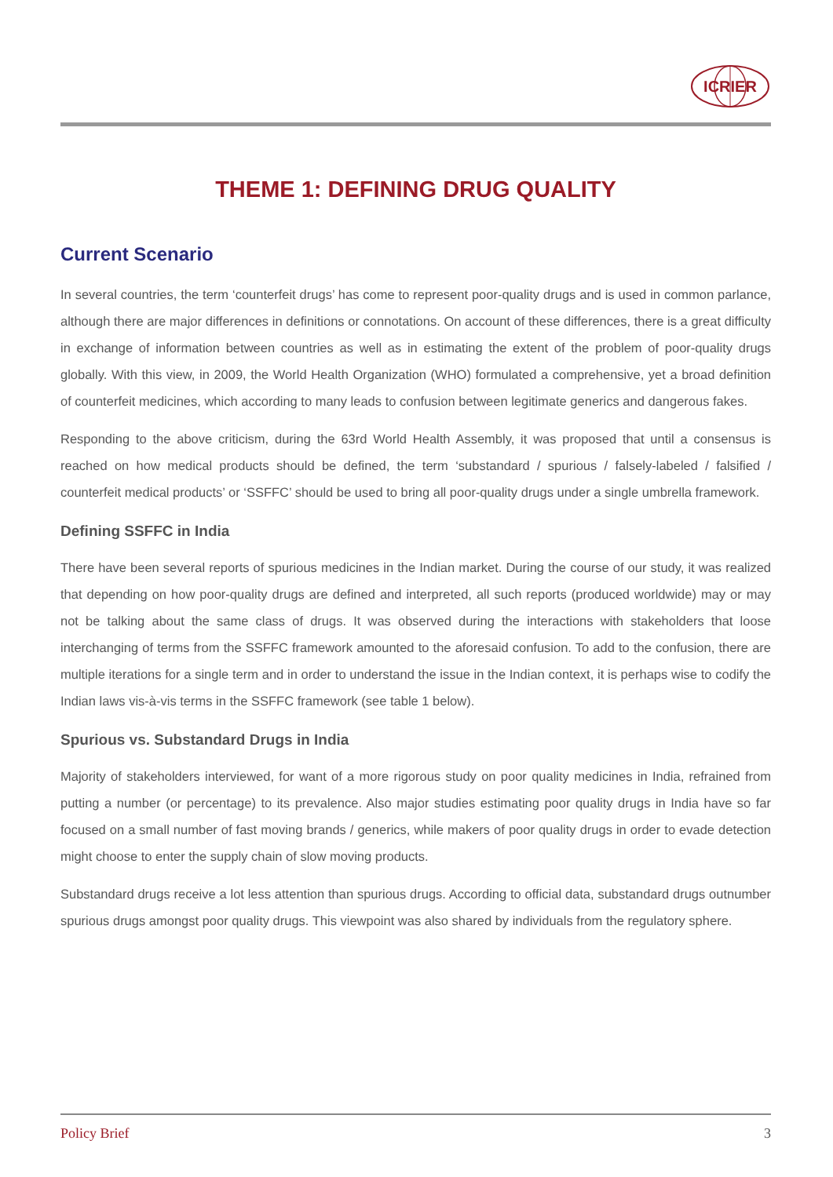ICRIER
THEME 1: DEFINING DRUG QUALITY
Current Scenario
In several countries, the term ‘counterfeit drugs’ has come to represent poor-quality drugs and is used in common parlance, although there are major differences in definitions or connotations. On account of these differences, there is a great difficulty in exchange of information between countries as well as in estimating the extent of the problem of poor-quality drugs globally. With this view, in 2009, the World Health Organization (WHO) formulated a comprehensive, yet a broad definition of counterfeit medicines, which according to many leads to confusion between legitimate generics and dangerous fakes.
Responding to the above criticism, during the 63rd World Health Assembly, it was proposed that until a consensus is reached on how medical products should be defined, the term ‘substandard / spurious / falsely-labeled / falsified / counterfeit medical products’ or ‘SSFFC’ should be used to bring all poor-quality drugs under a single umbrella framework.
Defining SSFFC in India
There have been several reports of spurious medicines in the Indian market. During the course of our study, it was realized that depending on how poor-quality drugs are defined and interpreted, all such reports (produced worldwide) may or may not be talking about the same class of drugs. It was observed during the interactions with stakeholders that loose interchanging of terms from the SSFFC framework amounted to the aforesaid confusion. To add to the confusion, there are multiple iterations for a single term and in order to understand the issue in the Indian context, it is perhaps wise to codify the Indian laws vis-à-vis terms in the SSFFC framework (see table 1 below).
Spurious vs. Substandard Drugs in India
Majority of stakeholders interviewed, for want of a more rigorous study on poor quality medicines in India, refrained from putting a number (or percentage) to its prevalence. Also major studies estimating poor quality drugs in India have so far focused on a small number of fast moving brands / generics, while makers of poor quality drugs in order to evade detection might choose to enter the supply chain of slow moving products.
Substandard drugs receive a lot less attention than spurious drugs. According to official data, substandard drugs outnumber spurious drugs amongst poor quality drugs. This viewpoint was also shared by individuals from the regulatory sphere.
Policy Brief 3